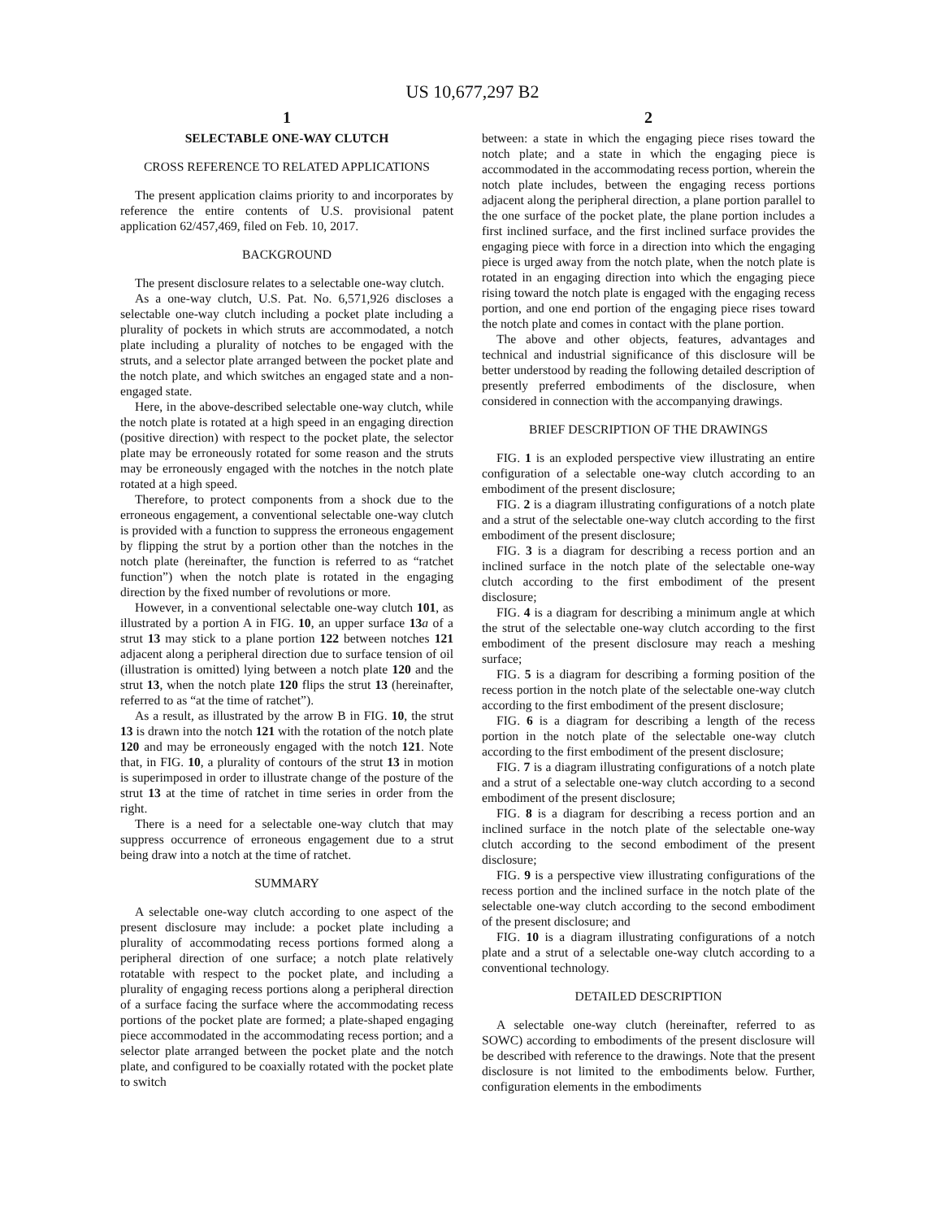US 10,677,297 B2
1
SELECTABLE ONE-WAY CLUTCH
CROSS REFERENCE TO RELATED APPLICATIONS
The present application claims priority to and incorporates by reference the entire contents of U.S. provisional patent application 62/457,469, filed on Feb. 10, 2017.
BACKGROUND
The present disclosure relates to a selectable one-way clutch.
As a one-way clutch, U.S. Pat. No. 6,571,926 discloses a selectable one-way clutch including a pocket plate including a plurality of pockets in which struts are accommodated, a notch plate including a plurality of notches to be engaged with the struts, and a selector plate arranged between the pocket plate and the notch plate, and which switches an engaged state and a non-engaged state.
Here, in the above-described selectable one-way clutch, while the notch plate is rotated at a high speed in an engaging direction (positive direction) with respect to the pocket plate, the selector plate may be erroneously rotated for some reason and the struts may be erroneously engaged with the notches in the notch plate rotated at a high speed.
Therefore, to protect components from a shock due to the erroneous engagement, a conventional selectable one-way clutch is provided with a function to suppress the erroneous engagement by flipping the strut by a portion other than the notches in the notch plate (hereinafter, the function is referred to as “ratchet function”) when the notch plate is rotated in the engaging direction by the fixed number of revolutions or more.
However, in a conventional selectable one-way clutch 101, as illustrated by a portion A in FIG. 10, an upper surface 13 a of a strut 13 may stick to a plane portion 122 between notches 121 adjacent along a peripheral direction due to surface tension of oil (illustration is omitted) lying between a notch plate 120 and the strut 13, when the notch plate 120 flips the strut 13 (hereinafter, referred to as “at the time of ratchet”).
As a result, as illustrated by the arrow B in FIG. 10, the strut 13 is drawn into the notch 121 with the rotation of the notch plate 120 and may be erroneously engaged with the notch 121. Note that, in FIG. 10, a plurality of contours of the strut 13 in motion is superimposed in order to illustrate change of the posture of the strut 13 at the time of ratchet in time series in order from the right.
There is a need for a selectable one-way clutch that may suppress occurrence of erroneous engagement due to a strut being draw into a notch at the time of ratchet.
SUMMARY
A selectable one-way clutch according to one aspect of the present disclosure may include: a pocket plate including a plurality of accommodating recess portions formed along a peripheral direction of one surface; a notch plate relatively rotatable with respect to the pocket plate, and including a plurality of engaging recess portions along a peripheral direction of a surface facing the surface where the accommodating recess portions of the pocket plate are formed; a plate-shaped engaging piece accommodated in the accommodating recess portion; and a selector plate arranged between the pocket plate and the notch plate, and configured to be coaxially rotated with the pocket plate to switch
2
between: a state in which the engaging piece rises toward the notch plate; and a state in which the engaging piece is accommodated in the accommodating recess portion, wherein the notch plate includes, between the engaging recess portions adjacent along the peripheral direction, a plane portion parallel to the one surface of the pocket plate, the plane portion includes a first inclined surface, and the first inclined surface provides the engaging piece with force in a direction into which the engaging piece is urged away from the notch plate, when the notch plate is rotated in an engaging direction into which the engaging piece rising toward the notch plate is engaged with the engaging recess portion, and one end portion of the engaging piece rises toward the notch plate and comes in contact with the plane portion.
The above and other objects, features, advantages and technical and industrial significance of this disclosure will be better understood by reading the following detailed description of presently preferred embodiments of the disclosure, when considered in connection with the accompanying drawings.
BRIEF DESCRIPTION OF THE DRAWINGS
FIG. 1 is an exploded perspective view illustrating an entire configuration of a selectable one-way clutch according to an embodiment of the present disclosure;
FIG. 2 is a diagram illustrating configurations of a notch plate and a strut of the selectable one-way clutch according to the first embodiment of the present disclosure;
FIG. 3 is a diagram for describing a recess portion and an inclined surface in the notch plate of the selectable one-way clutch according to the first embodiment of the present disclosure;
FIG. 4 is a diagram for describing a minimum angle at which the strut of the selectable one-way clutch according to the first embodiment of the present disclosure may reach a meshing surface;
FIG. 5 is a diagram for describing a forming position of the recess portion in the notch plate of the selectable one-way clutch according to the first embodiment of the present disclosure;
FIG. 6 is a diagram for describing a length of the recess portion in the notch plate of the selectable one-way clutch according to the first embodiment of the present disclosure;
FIG. 7 is a diagram illustrating configurations of a notch plate and a strut of a selectable one-way clutch according to a second embodiment of the present disclosure;
FIG. 8 is a diagram for describing a recess portion and an inclined surface in the notch plate of the selectable one-way clutch according to the second embodiment of the present disclosure;
FIG. 9 is a perspective view illustrating configurations of the recess portion and the inclined surface in the notch plate of the selectable one-way clutch according to the second embodiment of the present disclosure; and
FIG. 10 is a diagram illustrating configurations of a notch plate and a strut of a selectable one-way clutch according to a conventional technology.
DETAILED DESCRIPTION
A selectable one-way clutch (hereinafter, referred to as SOWC) according to embodiments of the present disclosure will be described with reference to the drawings. Note that the present disclosure is not limited to the embodiments below. Further, configuration elements in the embodiments